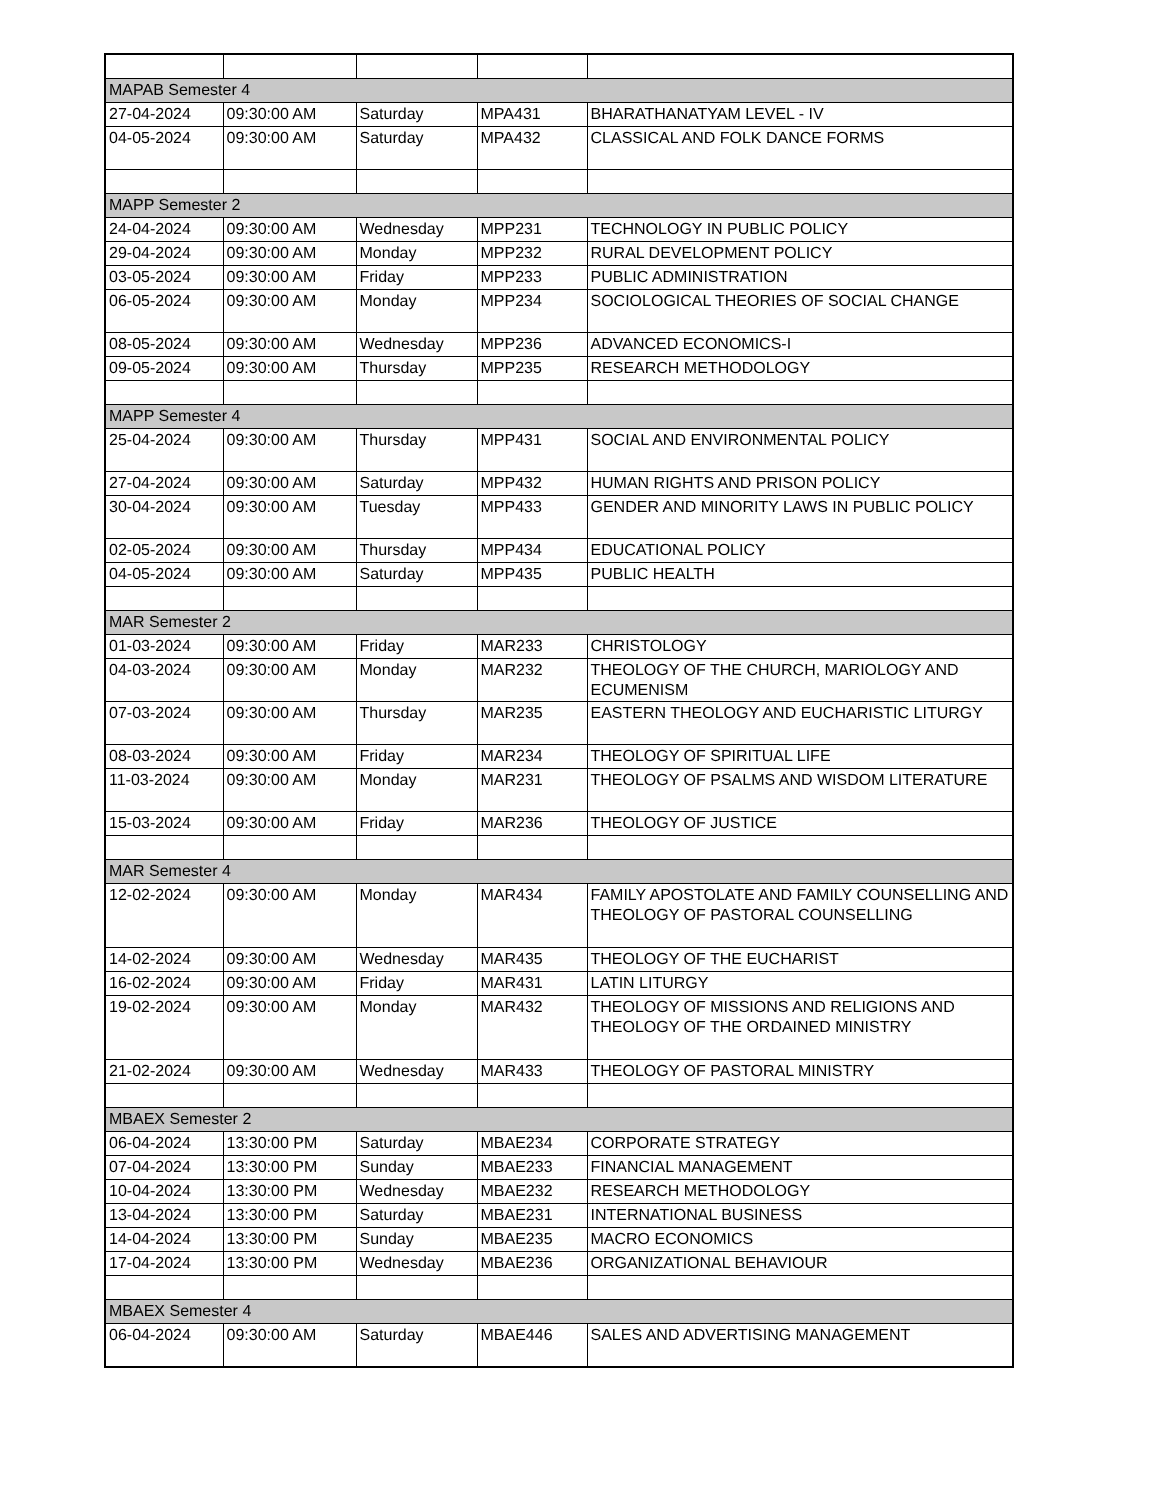| MAPAB Semester 4 | | | | |
| 27-04-2024 | 09:30:00 AM | Saturday | MPA431 | BHARATHANATYAM LEVEL - IV |
| 04-05-2024 | 09:30:00 AM | Saturday | MPA432 | CLASSICAL AND FOLK DANCE FORMS |
| MAPP Semester 2 | | | | |
| 24-04-2024 | 09:30:00 AM | Wednesday | MPP231 | TECHNOLOGY IN PUBLIC POLICY |
| 29-04-2024 | 09:30:00 AM | Monday | MPP232 | RURAL DEVELOPMENT POLICY |
| 03-05-2024 | 09:30:00 AM | Friday | MPP233 | PUBLIC ADMINISTRATION |
| 06-05-2024 | 09:30:00 AM | Monday | MPP234 | SOCIOLOGICAL THEORIES OF SOCIAL CHANGE |
| 08-05-2024 | 09:30:00 AM | Wednesday | MPP236 | ADVANCED ECONOMICS-I |
| 09-05-2024 | 09:30:00 AM | Thursday | MPP235 | RESEARCH METHODOLOGY |
| MAPP Semester 4 | | | | |
| 25-04-2024 | 09:30:00 AM | Thursday | MPP431 | SOCIAL AND ENVIRONMENTAL POLICY |
| 27-04-2024 | 09:30:00 AM | Saturday | MPP432 | HUMAN RIGHTS AND PRISON POLICY |
| 30-04-2024 | 09:30:00 AM | Tuesday | MPP433 | GENDER AND MINORITY LAWS IN PUBLIC POLICY |
| 02-05-2024 | 09:30:00 AM | Thursday | MPP434 | EDUCATIONAL POLICY |
| 04-05-2024 | 09:30:00 AM | Saturday | MPP435 | PUBLIC HEALTH |
| MAR Semester 2 | | | | |
| 01-03-2024 | 09:30:00 AM | Friday | MAR233 | CHRISTOLOGY |
| 04-03-2024 | 09:30:00 AM | Monday | MAR232 | THEOLOGY OF THE CHURCH, MARIOLOGY AND ECUMENISM |
| 07-03-2024 | 09:30:00 AM | Thursday | MAR235 | EASTERN THEOLOGY AND EUCHARISTIC LITURGY |
| 08-03-2024 | 09:30:00 AM | Friday | MAR234 | THEOLOGY OF SPIRITUAL LIFE |
| 11-03-2024 | 09:30:00 AM | Monday | MAR231 | THEOLOGY OF PSALMS AND WISDOM LITERATURE |
| 15-03-2024 | 09:30:00 AM | Friday | MAR236 | THEOLOGY OF JUSTICE |
| MAR Semester 4 | | | | |
| 12-02-2024 | 09:30:00 AM | Monday | MAR434 | FAMILY APOSTOLATE AND FAMILY COUNSELLING AND THEOLOGY OF PASTORAL COUNSELLING |
| 14-02-2024 | 09:30:00 AM | Wednesday | MAR435 | THEOLOGY OF THE EUCHARIST |
| 16-02-2024 | 09:30:00 AM | Friday | MAR431 | LATIN LITURGY |
| 19-02-2024 | 09:30:00 AM | Monday | MAR432 | THEOLOGY OF MISSIONS AND RELIGIONS AND THEOLOGY OF THE ORDAINED MINISTRY |
| 21-02-2024 | 09:30:00 AM | Wednesday | MAR433 | THEOLOGY OF PASTORAL MINISTRY |
| MBAEX Semester 2 | | | | |
| 06-04-2024 | 13:30:00 PM | Saturday | MBAE234 | CORPORATE STRATEGY |
| 07-04-2024 | 13:30:00 PM | Sunday | MBAE233 | FINANCIAL MANAGEMENT |
| 10-04-2024 | 13:30:00 PM | Wednesday | MBAE232 | RESEARCH METHODOLOGY |
| 13-04-2024 | 13:30:00 PM | Saturday | MBAE231 | INTERNATIONAL BUSINESS |
| 14-04-2024 | 13:30:00 PM | Sunday | MBAE235 | MACRO ECONOMICS |
| 17-04-2024 | 13:30:00 PM | Wednesday | MBAE236 | ORGANIZATIONAL BEHAVIOUR |
| MBAEX Semester 4 | | | | |
| 06-04-2024 | 09:30:00 AM | Saturday | MBAE446 | SALES AND ADVERTISING MANAGEMENT |